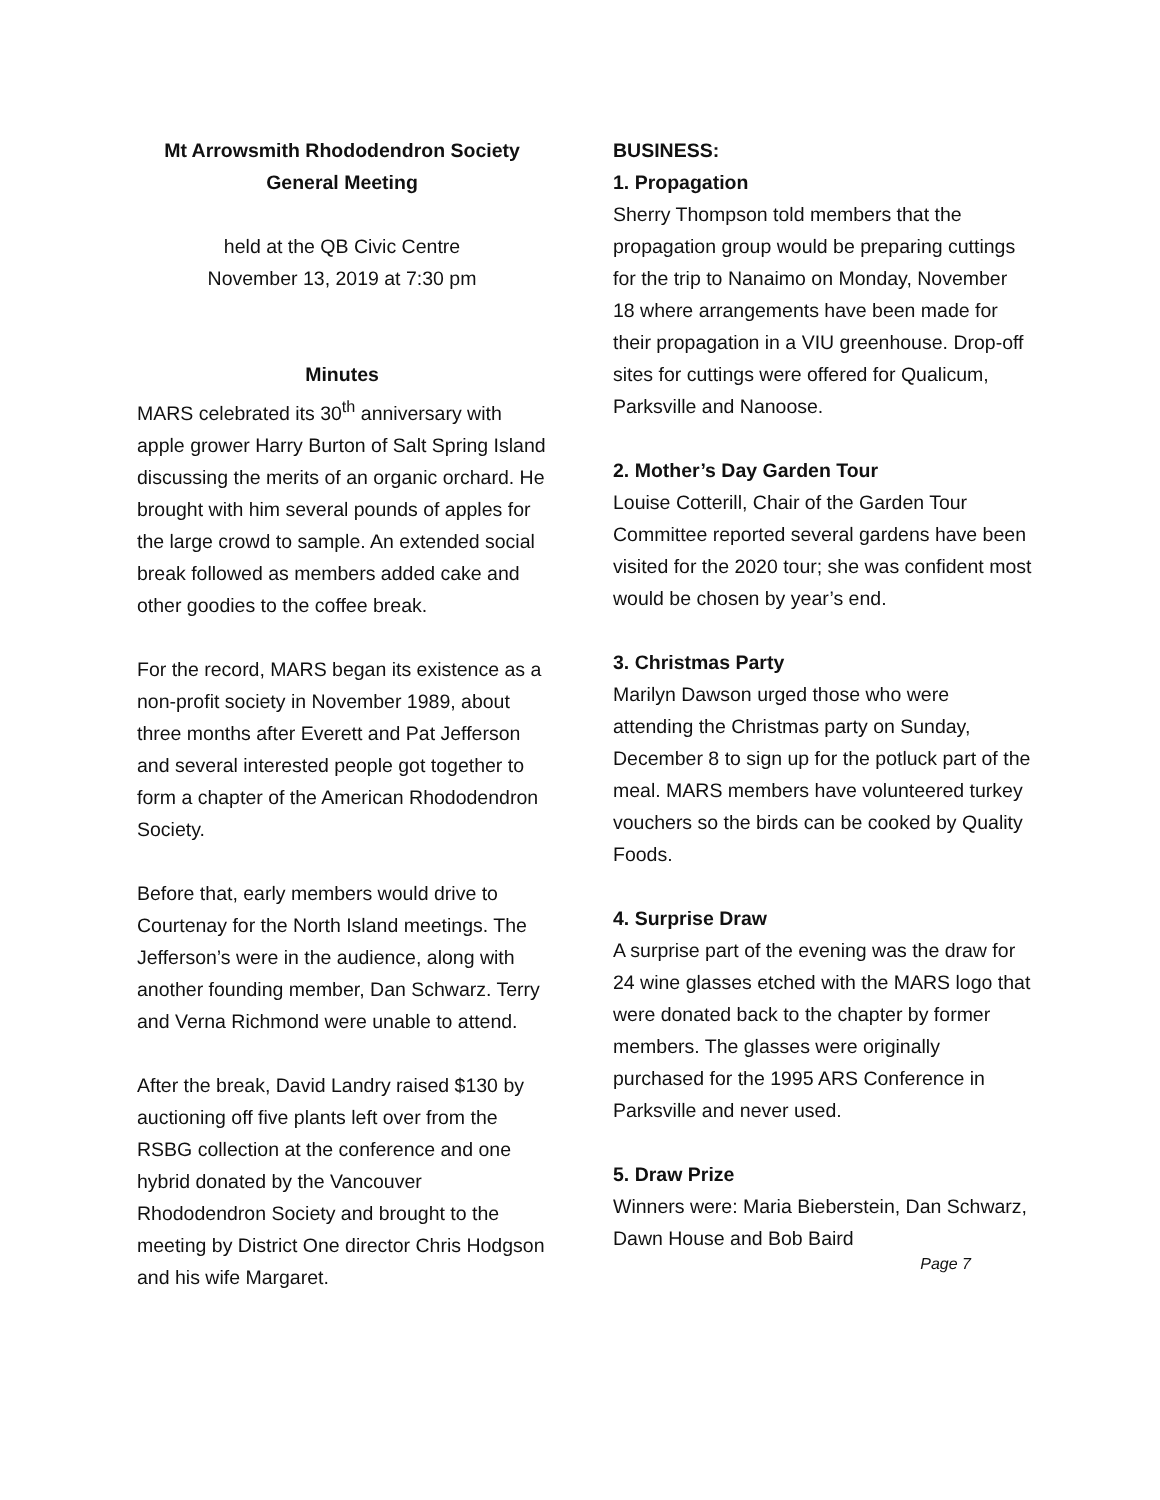Mt Arrowsmith Rhododendron Society
General Meeting
held at the QB Civic Centre
November 13, 2019 at 7:30 pm
Minutes
MARS celebrated its 30<sup>th</sup> anniversary with apple grower Harry Burton of Salt Spring Island discussing the merits of an organic orchard. He brought with him several pounds of apples for the large crowd to sample. An extended social break followed as members added cake and other goodies to the coffee break.
For the record, MARS began its existence as a non-profit society in November 1989, about three months after Everett and Pat Jefferson and several interested people got together to form a chapter of the American Rhododendron Society.
Before that, early members would drive to Courtenay for the North Island meetings. The Jefferson’s were in the audience, along with another founding member, Dan Schwarz. Terry and Verna Richmond were unable to attend.
After the break, David Landry raised $130 by auctioning off five plants left over from the RSBG collection at the conference and one hybrid donated by the Vancouver Rhododendron Society and brought to the meeting by District One director Chris Hodgson and his wife Margaret.
BUSINESS:
1. Propagation
Sherry Thompson told members that the propagation group would be preparing cuttings for the trip to Nanaimo on Monday, November 18 where arrangements have been made for their propagation in a VIU greenhouse. Drop-off sites for cuttings were offered for Qualicum, Parksville and Nanoose.
2. Mother’s Day Garden Tour
Louise Cotterill, Chair of the Garden Tour Committee reported several gardens have been visited for the 2020 tour; she was confident most would be chosen by year’s end.
3. Christmas Party
Marilyn Dawson urged those who were attending the Christmas party on Sunday, December 8 to sign up for the potluck part of the meal. MARS members have volunteered turkey vouchers so the birds can be cooked by Quality Foods.
4. Surprise Draw
A surprise part of the evening was the draw for 24 wine glasses etched with the MARS logo that were donated back to the chapter by former members. The glasses were originally purchased for the 1995 ARS Conference in Parksville and never used.
5. Draw Prize
Winners were: Maria Bieberstein, Dan Schwarz, Dawn House and Bob Baird
Page 7